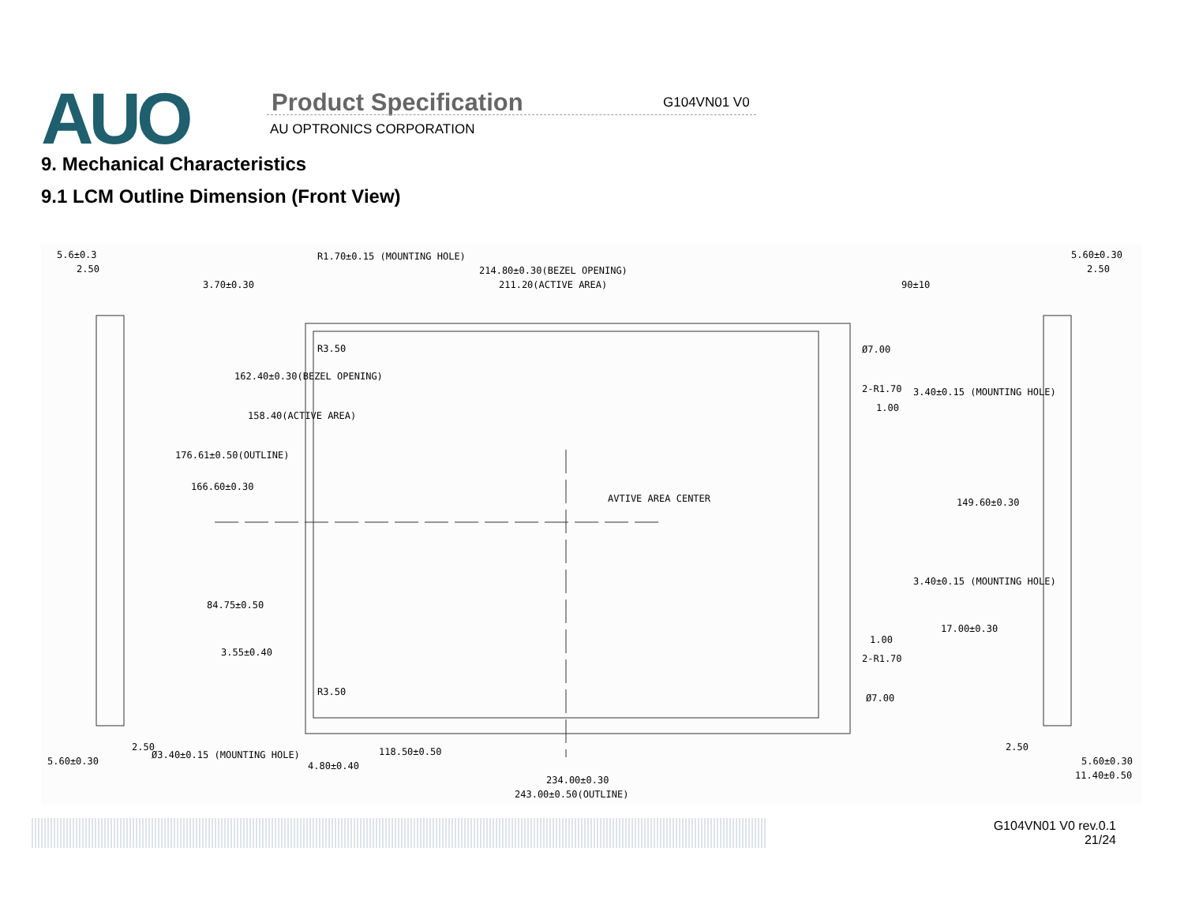AUO Product Specification G104VN01 V0
AU OPTRONICS CORPORATION
9. Mechanical Characteristics
9.1 LCM Outline Dimension (Front View)
5.6±0.3
2.50
R1.70±0.15 (MOUNTING HOLE)
214.80±0.30(BEZEL OPENING)
3.70±0.30 211.20(ACTIVE AREA) 90±10
5.60±0.30
2.50
R3.50 Ø7.00
2-R1.70
1.00
3.40±0.15 (MOUNTING HOLE)
176.61±0.50(OUTLINE)
166.60±0.30
162.40±0.30(BEZEL OPENING)
158.40(ACTIVE AREA)
AVTIVE AREA CENTER 149.60±0.30
84.75±0.50
3.55±0.40
3.40±0.15 (MOUNTING HOLE)
17.00±0.30
1.00
2-R1.70
R3.50
Ø7.00
2.50 2.50
5.60±0.30
Ø3.40±0.15 (MOUNTING HOLE) 118.50±0.50
4.80±0.40 5.60±0.30
11.40±0.50 234.00±0.30
243.00±0.50(OUTLINE)
G104VN01 V0 rev.0.1
21/24